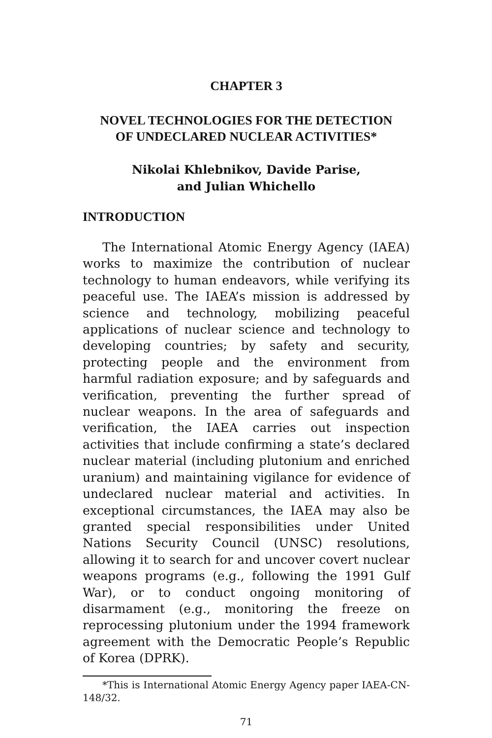CHAPTER 3
NOVEL TECHNOLOGIES FOR THE DETECTION
OF UNDECLARED NUCLEAR ACTIVITIES*
Nikolai Khlebnikov, Davide Parise,
and Julian Whichello
INTRODUCTION
The International Atomic Energy Agency (IAEA) works to maximize the contribution of nuclear technology to human endeavors, while verifying its peaceful use. The IAEA’s mission is addressed by science and technology, mobilizing peaceful applications of nuclear science and technology to developing countries; by safety and security, protecting people and the environment from harmful radiation exposure; and by safeguards and verification, preventing the further spread of nuclear weapons. In the area of safeguards and verification, the IAEA carries out inspection activities that include confirming a state’s declared nuclear material (including plutonium and enriched uranium) and maintaining vigilance for evidence of undeclared nuclear material and activities. In exceptional circumstances, the IAEA may also be granted special responsibilities under United Nations Security Council (UNSC) resolutions, allowing it to search for and uncover covert nuclear weapons programs (e.g., following the 1991 Gulf War), or to conduct ongoing monitoring of disarmament (e.g., monitoring the freeze on reprocessing plutonium under the 1994 framework agreement with the Democratic People’s Republic of Korea (DPRK).
*This is International Atomic Energy Agency paper IAEA-CN-148/32.
71